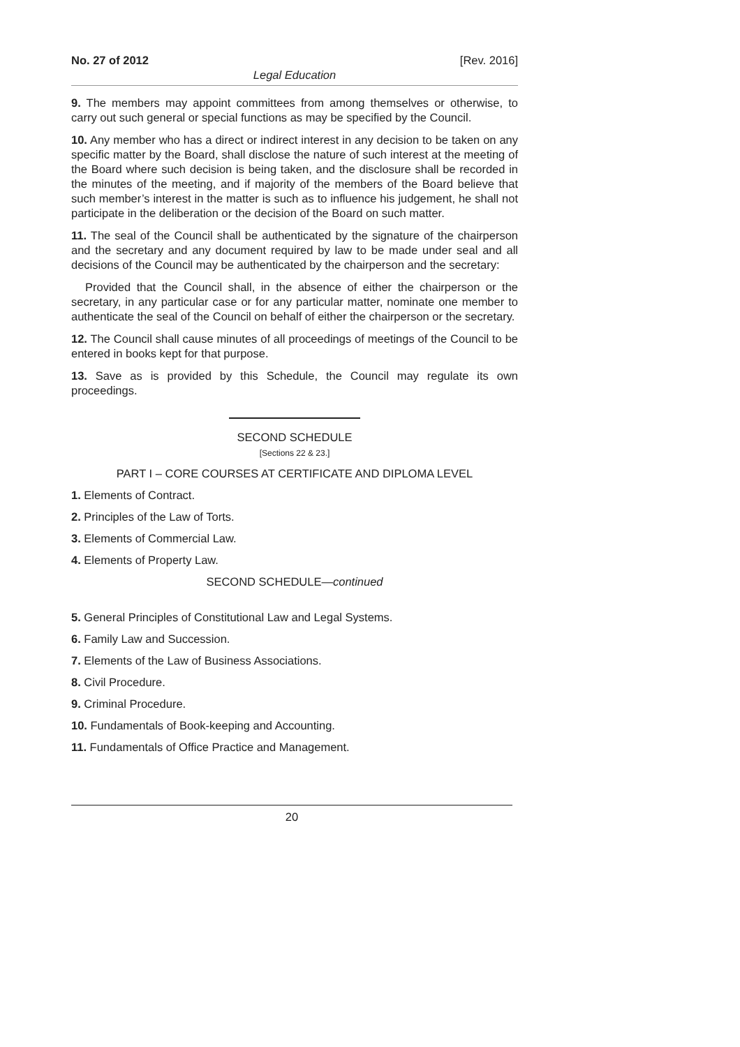No. 27 of 2012 [Rev. 2016]
Legal Education
9. The members may appoint committees from among themselves or otherwise, to carry out such general or special functions as may be specified by the Council.
10. Any member who has a direct or indirect interest in any decision to be taken on any specific matter by the Board, shall disclose the nature of such interest at the meeting of the Board where such decision is being taken, and the disclosure shall be recorded in the minutes of the meeting, and if majority of the members of the Board believe that such member’s interest in the matter is such as to influence his judgement, he shall not participate in the deliberation or the decision of the Board on such matter.
11. The seal of the Council shall be authenticated by the signature of the chairperson and the secretary and any document required by law to be made under seal and all decisions of the Council may be authenticated by the chairperson and the secretary:
Provided that the Council shall, in the absence of either the chairperson or the secretary, in any particular case or for any particular matter, nominate one member to authenticate the seal of the Council on behalf of either the chairperson or the secretary.
12. The Council shall cause minutes of all proceedings of meetings of the Council to be entered in books kept for that purpose.
13. Save as is provided by this Schedule, the Council may regulate its own proceedings.
SECOND SCHEDULE
[Sections 22 & 23.]
PART I – CORE COURSES AT CERTIFICATE AND DIPLOMA LEVEL
1. Elements of Contract.
2. Principles of the Law of Torts.
3. Elements of Commercial Law.
4. Elements of Property Law.
SECOND SCHEDULE—continued
5. General Principles of Constitutional Law and Legal Systems.
6. Family Law and Succession.
7. Elements of the Law of Business Associations.
8. Civil Procedure.
9. Criminal Procedure.
10. Fundamentals of Book-keeping and Accounting.
11. Fundamentals of Office Practice and Management.
20